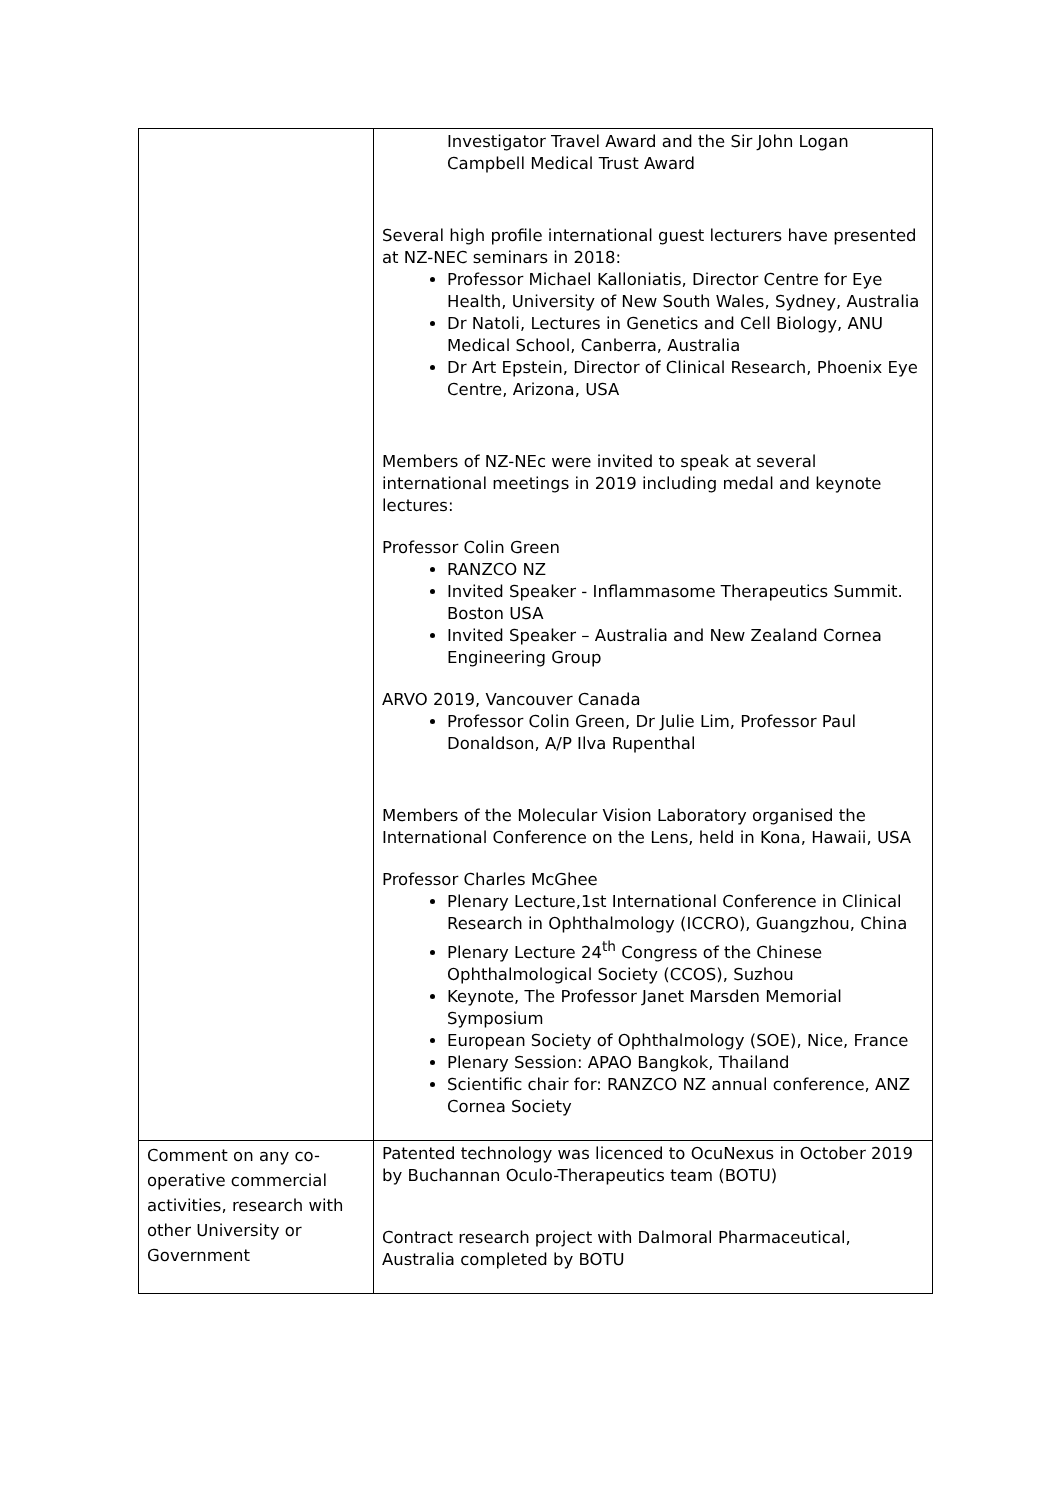| | Investigator Travel Award and the Sir John Logan Campbell Medical Trust Award Several high profile international guest lecturers have presented at NZ-NEC seminars in 2018: Professor Michael Kalloniatis, Director Centre for Eye Health, University of New South Wales, Sydney, Australia Dr Natoli, Lectures in Genetics and Cell Biology, ANU Medical School, Canberra, Australia Dr Art Epstein, Director of Clinical Research, Phoenix Eye Centre, Arizona, USA Members of NZ-NEc were invited to speak at several international meetings in 2019 including medal and keynote lectures: Professor Colin Green RANZCO NZ Invited Speaker - Inflammasome Therapeutics Summit. Boston USA Invited Speaker – Australia and New Zealand Cornea Engineering Group ARVO 2019, Vancouver Canada Professor Colin Green, Dr Julie Lim, Professor Paul Donaldson, A/P Ilva Rupenthal Members of the Molecular Vision Laboratory organised the International Conference on the Lens, held in Kona, Hawaii, USA Professor Charles McGhee Plenary Lecture,1st International Conference in Clinical Research in Ophthalmology (ICCRO), Guangzhou, China Plenary Lecture 24<sup>th</sup> Congress of the Chinese Ophthalmological Society (CCOS), Suzhou Keynote, The Professor Janet Marsden Memorial Symposium European Society of Ophthalmology (SOE), Nice, France Plenary Session: APAO Bangkok, Thailand Scientific chair for: RANZCO NZ annual conference, ANZ Cornea Society |
| Comment on any co-operative commercial activities, research with other University or Government | Patented technology was licenced to OcuNexus in October 2019 by Buchannan Oculo-Therapeutics team (BOTU) Contract research project with Dalmoral Pharmaceutical, Australia completed by BOTU |